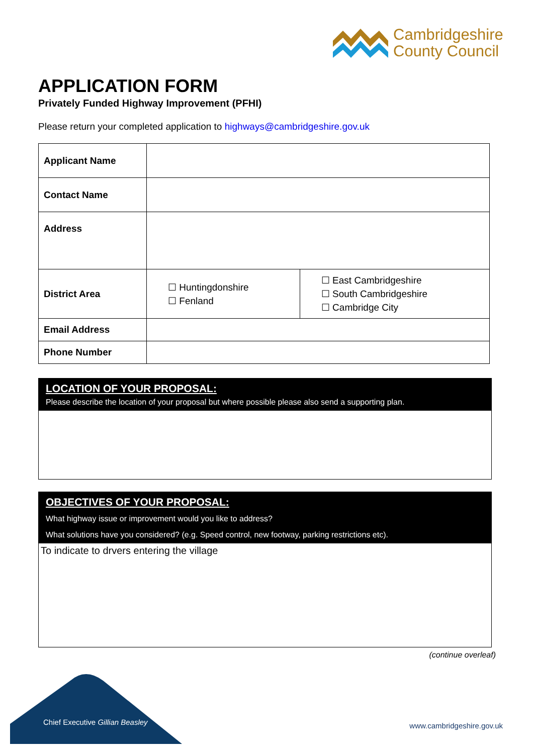Cambridgeshire
County Council
APPLICATION FORM
Privately Funded Highway Improvement (PFHI)
Please return your completed application to highways@cambridgeshire.gov.uk
| Applicant Name | | |
| Contact Name | | |
| Address | | |
| District Area | ☐ Huntingdonshire ☐ Fenland | ☐ East Cambridgeshire ☐ South Cambridgeshire ☐ Cambridge City |
| Email Address | | |
| Phone Number | | |
LOCATION OF YOUR PROPOSAL:
Please describe the location of your proposal but where possible please also send a supporting plan.
OBJECTIVES OF YOUR PROPOSAL:
What highway issue or improvement would you like to address?
What solutions have you considered? (e.g. Speed control, new footway, parking restrictions etc).
To indicate to drvers entering the village
(continue overleaf)
Chief Executive Gillian Beasley
www.cambridgeshire.gov.uk